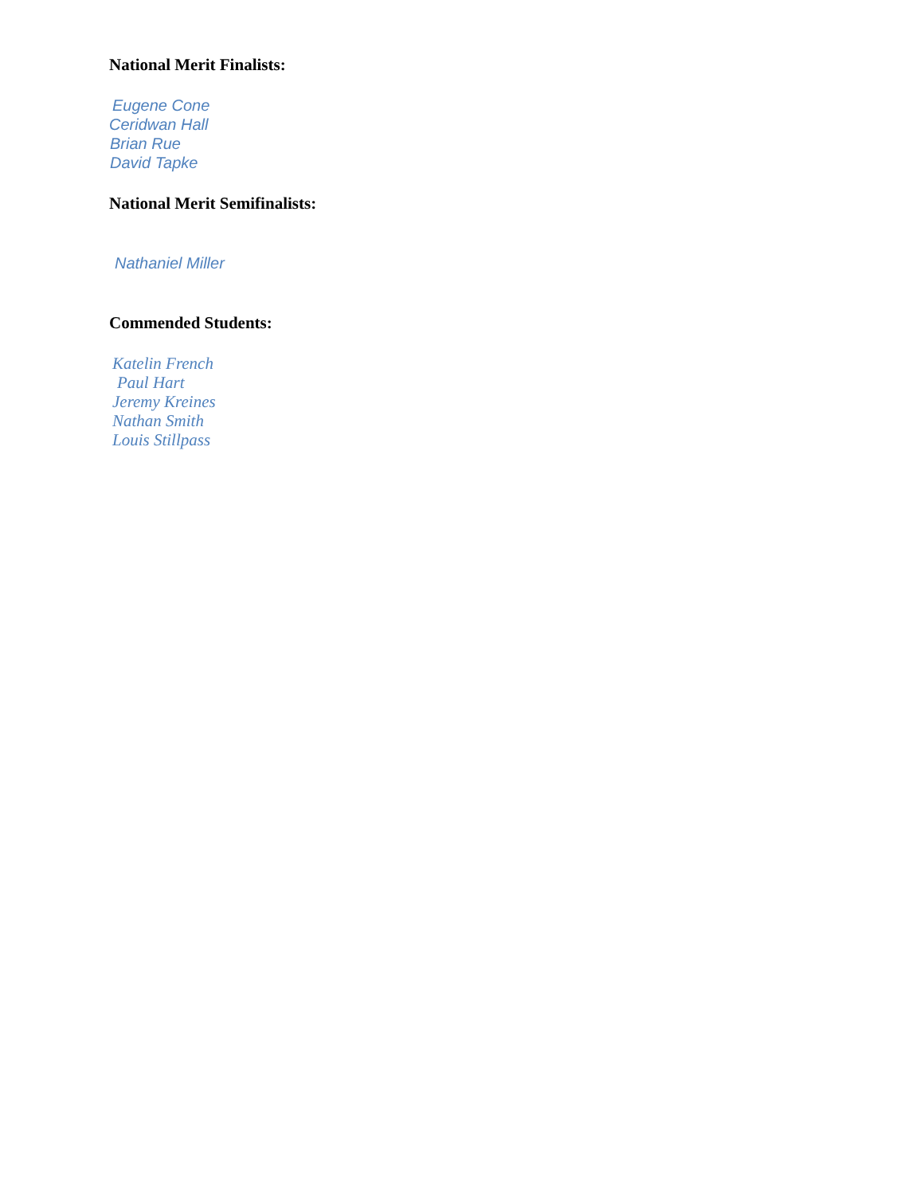National Merit Finalists:
Eugene Cone
Ceridwan Hall
Brian Rue
David Tapke
National Merit Semifinalists:
Nathaniel Miller
Commended Students:
Katelin French
Paul Hart
Jeremy Kreines
Nathan Smith
Louis Stillpass